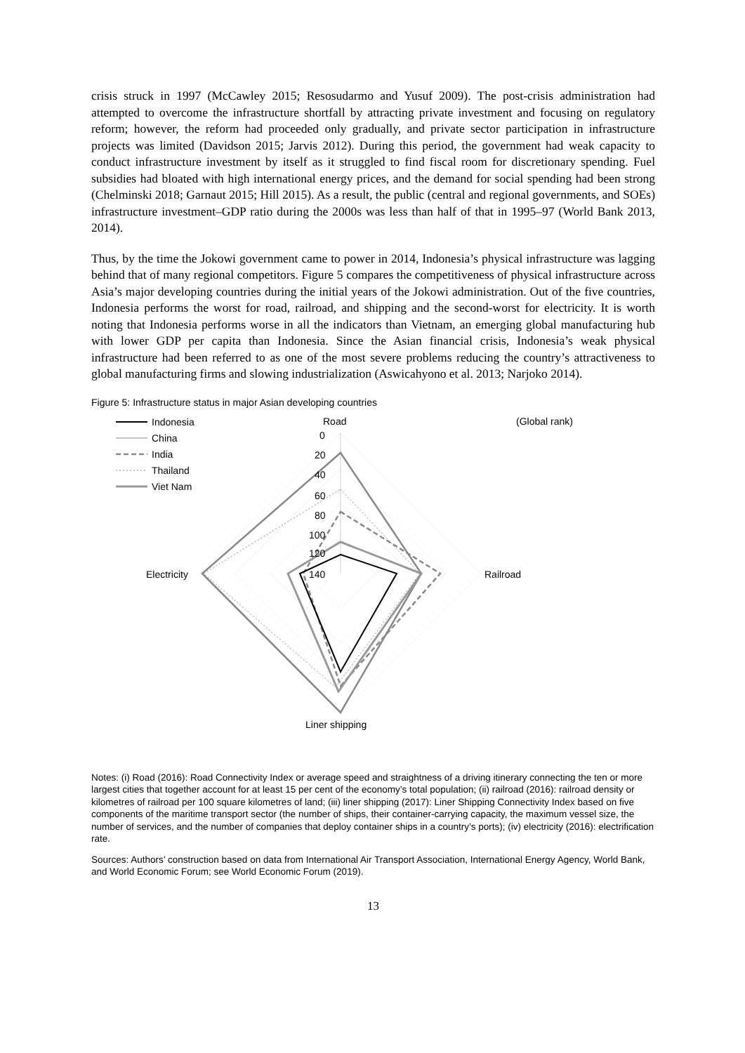crisis struck in 1997 (McCawley 2015; Resosudarmo and Yusuf 2009). The post-crisis administration had attempted to overcome the infrastructure shortfall by attracting private investment and focusing on regulatory reform; however, the reform had proceeded only gradually, and private sector participation in infrastructure projects was limited (Davidson 2015; Jarvis 2012). During this period, the government had weak capacity to conduct infrastructure investment by itself as it struggled to find fiscal room for discretionary spending. Fuel subsidies had bloated with high international energy prices, and the demand for social spending had been strong (Chelminski 2018; Garnaut 2015; Hill 2015). As a result, the public (central and regional governments, and SOEs) infrastructure investment–GDP ratio during the 2000s was less than half of that in 1995–97 (World Bank 2013, 2014).
Thus, by the time the Jokowi government came to power in 2014, Indonesia’s physical infrastructure was lagging behind that of many regional competitors. Figure 5 compares the competitiveness of physical infrastructure across Asia’s major developing countries during the initial years of the Jokowi administration. Out of the five countries, Indonesia performs the worst for road, railroad, and shipping and the second-worst for electricity. It is worth noting that Indonesia performs worse in all the indicators than Vietnam, an emerging global manufacturing hub with lower GDP per capita than Indonesia. Since the Asian financial crisis, Indonesia’s weak physical infrastructure had been referred to as one of the most severe problems reducing the country’s attractiveness to global manufacturing firms and slowing industrialization (Aswicahyono et al. 2013; Narjoko 2014).
Figure 5: Infrastructure status in major Asian developing countries
Road
(Global rank)
0
20
40
60
80
100
120
140
Electricity
Railroad
Liner shipping
Indonesia
China
India
Thailand
Viet Nam
Notes: (i) Road (2016): Road Connectivity Index or average speed and straightness of a driving itinerary connecting the ten or more largest cities that together account for at least 15 per cent of the economy’s total population; (ii) railroad (2016): railroad density or kilometres of railroad per 100 square kilometres of land; (iii) liner shipping (2017): Liner Shipping Connectivity Index based on five components of the maritime transport sector (the number of ships, their container-carrying capacity, the maximum vessel size, the number of services, and the number of companies that deploy container ships in a country’s ports); (iv) electricity (2016): electrification rate.
Sources: Authors’ construction based on data from International Air Transport Association, International Energy Agency, World Bank, and World Economic Forum; see World Economic Forum (2019).
13